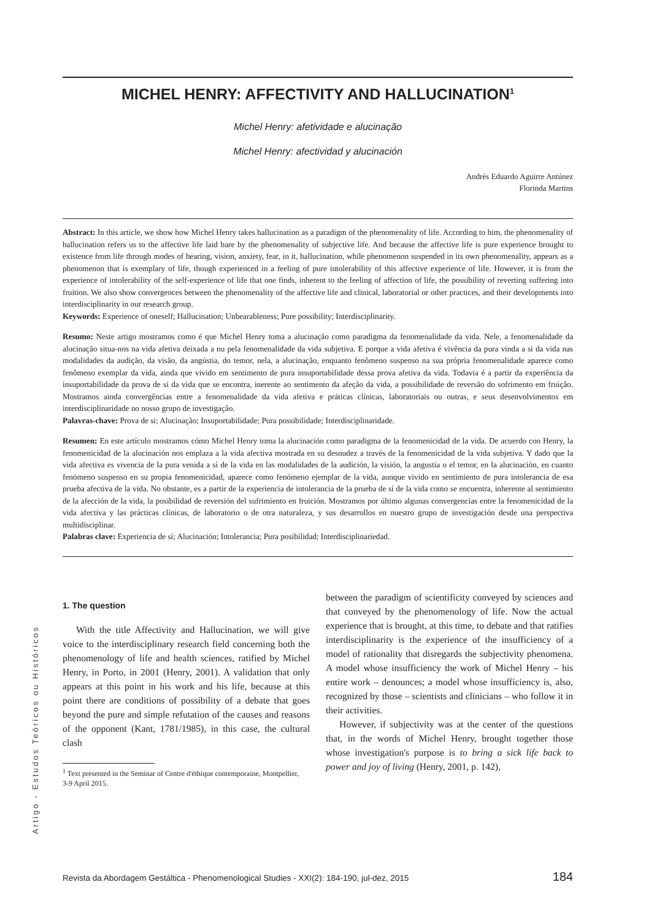MICHEL HENRY: AFFECTIVITY AND HALLUCINATION<sup>1</sup>
Michel Henry: afetividade e alucinação
Michel Henry: afectividad y alucinación
Andrés Eduardo Aguirre Antúnez
Florinda Martins
Abstract: In this article, we show how Michel Henry takes hallucination as a paradigm of the phenomenality of life. According to him, the phenomenality of hallucination refers us to the affective life laid bare by the phenomenality of subjective life. And because the affective life is pure experience brought to existence from life through modes of hearing, vision, anxiety, fear, in it, hallucination, while phenomenon suspended in its own phenomenality, appears as a phenomenon that is exemplary of life, though experienced in a feeling of pure intolerability of this affective experience of life. However, it is from the experience of intolerability of the self-experience of life that one finds, inherent to the feeling of affection of life, the possibility of reverting suffering into fruition. We also show convergences between the phenomenality of the affective life and clinical, laboratorial or other practices, and their developments into interdisciplinarity in our research group.
Keywords: Experience of oneself; Hallucination; Unbearableness; Pure possibility; Interdisciplinarity.
Resumo: Neste artigo mostramos como é que Michel Henry toma a alucinação como paradigma da fenomenalidade da vida. Nele, a fenomenalidade da alucinação situa-nos na vida afetiva deixada a nu pela fenomenalidade da vida subjetiva. E porque a vida afetiva é vivência da pura vinda a si da vida nas modalidades da audição, da visão, da angústia, do temor, nela, a alucinação, enquanto fenômeno suspenso na sua própria fenomenalidade aparece como fenômeno exemplar da vida, ainda que vivido em sentimento de pura insuportabilidade dessa prova afetiva da vida. Todavia é a partir da experiência da insuportabilidade da prova de si da vida que se encontra, inerente ao sentimento da afeção da vida, a possibilidade de reversão do sofrimento em fruição. Mostramos ainda convergências entre a fenomenalidade da vida afetiva e práticas clínicas, laboratoriais ou outras, e seus desenvolvimentos em interdisciplinaridade no nosso grupo de investigação.
Palavras-chave: Prova de si; Alucinação; Insuportabilidade; Pura possibilidade; Interdisciplinaridade.
Resumen: En este artículo mostramos cómo Michel Henry toma la alucinación como paradigma de la fenomenicidad de la vida. De acuerdo con Henry, la fenomenicidad de la alucinación nos emplaza a la vida afectiva mostrada en su desnudez a través de la fenomenicidad de la vida subjetiva. Y dado que la vida afectiva es vivencia de la pura venida a sí de la vida en las modalidades de la audición, la visión, la angustia o el temor, en la alucinación, en cuanto fenómeno suspenso en su propia fenomenicidad, aparece como fenómeno ejemplar de la vida, aunque vivido en sentimiento de pura intolerancia de esa prueba afectiva de la vida. No obstante, es a partir de la experiencia de intolerancia de la prueba de sí de la vida como se encuentra, inherente al sentimiento de la afección de la vida, la posibilidad de reversión del sufrimiento en fruición. Mostramos por último algunas convergencias entre la fenomenicidad de la vida afectiva y las prácticas clínicas, de laboratorio o de otra naturaleza, y sus desarrollos en nuestro grupo de investigación desde una perspectiva multidisciplinar.
Palabras clave: Experiencia de sí; Alucinación; Intolerancia; Pura posibilidad; Interdisciplinariedad.
1. The question
With the title Affectivity and Hallucination, we will give voice to the interdisciplinary research field concerning both the phenomenology of life and health sciences, ratified by Michel Henry, in Porto, in 2001 (Henry, 2001). A validation that only appears at this point in his work and his life, because at this point there are conditions of possibility of a debate that goes beyond the pure and simple refutation of the causes and reasons of the opponent (Kant, 1781/1985), in this case, the cultural clash
<sup>1</sup> Text presented in the Seminar of Centre d'éthique contemporaine, Montpellier, 3-9 April 2015.
between the paradigm of scientificity conveyed by sciences and that conveyed by the phenomenology of life. Now the actual experience that is brought, at this time, to debate and that ratifies interdisciplinarity is the experience of the insufficiency of a model of rationality that disregards the subjectivity phenomena. A model whose insufficiency the work of Michel Henry – his entire work – denounces; a model whose insufficiency is, also, recognized by those – scientists and clinicians – who follow it in their activities.
However, if subjectivity was at the center of the questions that, in the words of Michel Henry, brought together those whose investigation's purpose is to bring a sick life back to power and joy of living (Henry, 2001, p. 142),
Artigo - Estudos Teóricos ou Históricos
Revista da Abordagem Gestáltica - Phenomenological Studies - XXI(2): 184-190, jul-dez, 2015 184